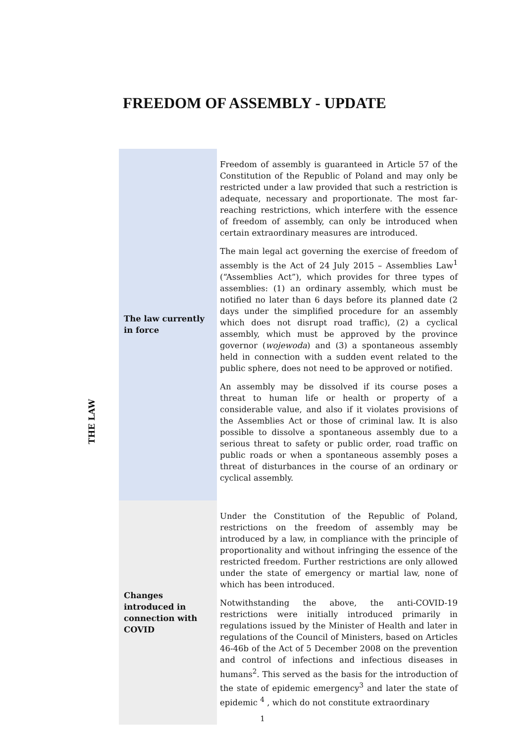FREEDOM OF ASSEMBLY - UPDATE
THE LAW
| The law currently in force | Freedom of assembly is guaranteed in Article 57 of the Constitution of the Republic of Poland and may only be restricted under a law provided that such a restriction is adequate, necessary and proportionate. The most far-reaching restrictions, which interfere with the essence of freedom of assembly, can only be introduced when certain extraordinary measures are introduced. The main legal act governing the exercise of freedom of assembly is the Act of 24 July 2015 – Assemblies Law<sup>1</sup> (“Assemblies Act”), which provides for three types of assemblies: (1) an ordinary assembly, which must be notified no later than 6 days before its planned date (2 days under the simplified procedure for an assembly which does not disrupt road traffic), (2) a cyclical assembly, which must be approved by the province governor ( wojewoda ) and (3) a spontaneous assembly held in connection with a sudden event related to the public sphere, does not need to be approved or notified. An assembly may be dissolved if its course poses a threat to human life or health or property of a considerable value, and also if it violates provisions of the Assemblies Act or those of criminal law. It is also possible to dissolve a spontaneous assembly due to a serious threat to safety or public order, road traffic on public roads or when a spontaneous assembly poses a threat of disturbances in the course of an ordinary or cyclical assembly. |
| Changes introduced in connection with COVID | Under the Constitution of the Republic of Poland, restrictions on the freedom of assembly may be introduced by a law, in compliance with the principle of proportionality and without infringing the essence of the restricted freedom. Further restrictions are only allowed under the state of emergency or martial law, none of which has been introduced. Notwithstanding the above, the anti-COVID-19 restrictions were initially introduced primarily in regulations issued by the Minister of Health and later in regulations of the Council of Ministers, based on Articles 46-46b of the Act of 5 December 2008 on the prevention and control of infections and infectious diseases in humans<sup>2</sup>. This served as the basis for the introduction of the state of epidemic emergency<sup>3</sup> and later the state of epidemic <sup>4</sup> , which do not constitute extraordinary |
1